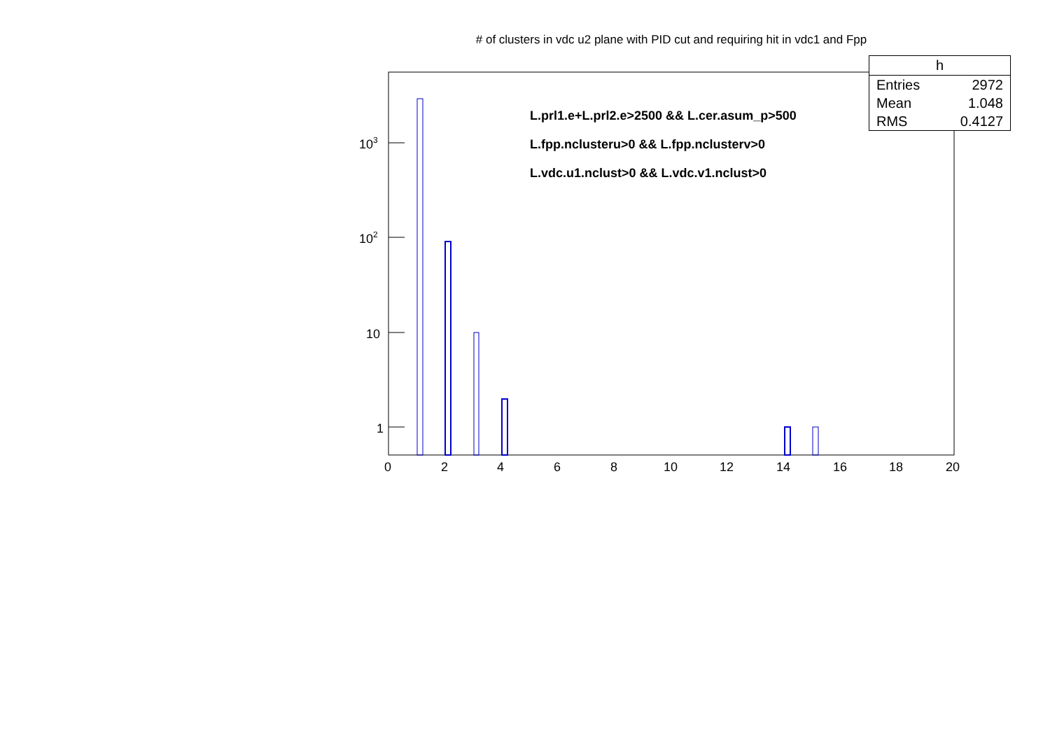# of clusters in vdc u2 plane with PID cut and requiring hit in vdc1 and Fpp
103
102
10
1
0
2
4
6
8
10
12
14
16
18
20
| h | |
| --- | --- |
| Entries | 2972 |
| Mean | 1.048 |
| RMS | 0.4127 |
L.prl1.e+L.prl2.e>2500 && L.cer.asum_p>500
L.fpp.nclusteru>0 && L.fpp.nclusterv>0
L.vdc.u1.nclust>0 && L.vdc.v1.nclust>0